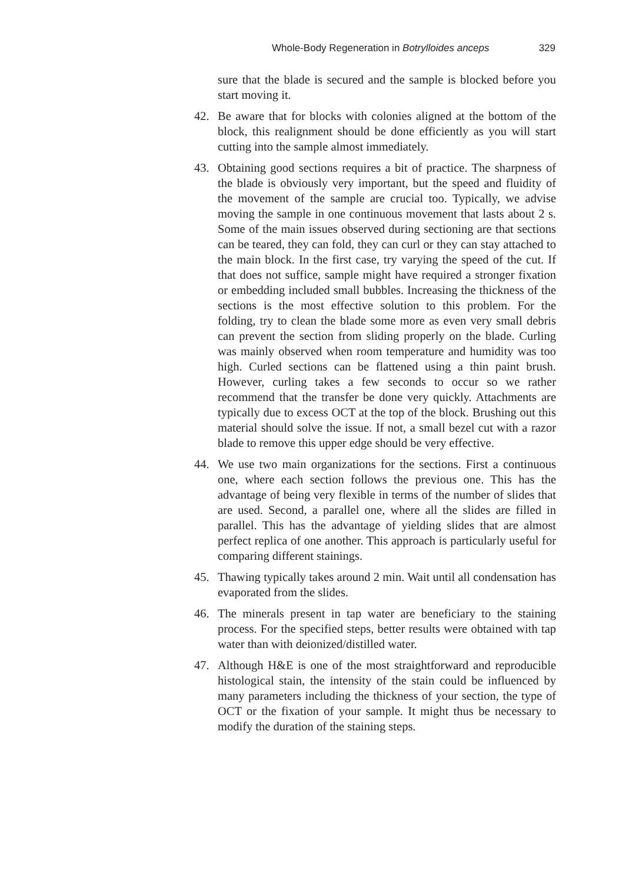Whole-Body Regeneration in Botrylloides anceps 329
sure that the blade is secured and the sample is blocked before you start moving it.
42. Be aware that for blocks with colonies aligned at the bottom of the block, this realignment should be done efficiently as you will start cutting into the sample almost immediately.
43. Obtaining good sections requires a bit of practice. The sharpness of the blade is obviously very important, but the speed and fluidity of the movement of the sample are crucial too. Typically, we advise moving the sample in one continuous movement that lasts about 2 s. Some of the main issues observed during sectioning are that sections can be teared, they can fold, they can curl or they can stay attached to the main block. In the first case, try varying the speed of the cut. If that does not suffice, sample might have required a stronger fixation or embedding included small bubbles. Increasing the thickness of the sections is the most effective solution to this problem. For the folding, try to clean the blade some more as even very small debris can prevent the section from sliding properly on the blade. Curling was mainly observed when room temperature and humidity was too high. Curled sections can be flattened using a thin paint brush. However, curling takes a few seconds to occur so we rather recommend that the transfer be done very quickly. Attachments are typically due to excess OCT at the top of the block. Brushing out this material should solve the issue. If not, a small bezel cut with a razor blade to remove this upper edge should be very effective.
44. We use two main organizations for the sections. First a continuous one, where each section follows the previous one. This has the advantage of being very flexible in terms of the number of slides that are used. Second, a parallel one, where all the slides are filled in parallel. This has the advantage of yielding slides that are almost perfect replica of one another. This approach is particularly useful for comparing different stainings.
45. Thawing typically takes around 2 min. Wait until all condensation has evaporated from the slides.
46. The minerals present in tap water are beneficiary to the staining process. For the specified steps, better results were obtained with tap water than with deionized/distilled water.
47. Although H&E is one of the most straightforward and reproducible histological stain, the intensity of the stain could be influenced by many parameters including the thickness of your section, the type of OCT or the fixation of your sample. It might thus be necessary to modify the duration of the staining steps.